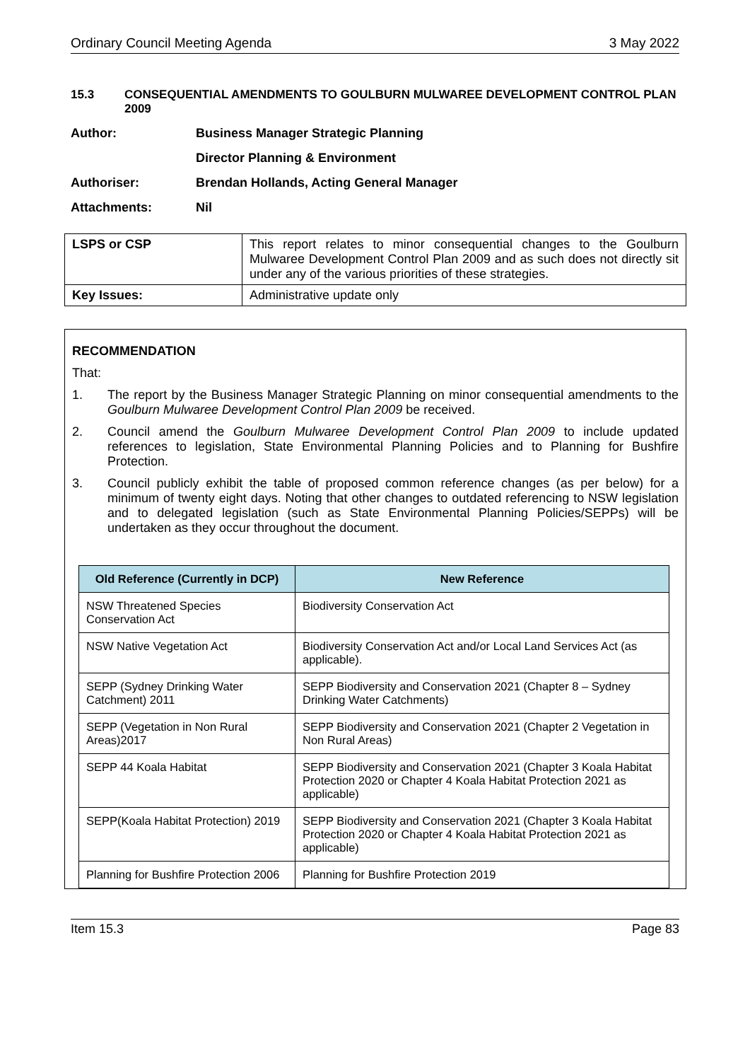Ordinary Council Meeting Agenda 3 May 2022
15.3 CONSEQUENTIAL AMENDMENTS TO GOULBURN MULWAREE DEVELOPMENT CONTROL PLAN 2009
Author: Business Manager Strategic Planning
Director Planning & Environment
Authoriser: Brendan Hollands, Acting General Manager
Attachments: Nil
| LSPS or CSP | This report relates to minor consequential changes to the Goulburn Mulwaree Development Control Plan 2009 and as such does not directly sit under any of the various priorities of these strategies. |
| Key Issues: | Administrative update only |
RECOMMENDATION
That:
1. The report by the Business Manager Strategic Planning on minor consequential amendments to the Goulburn Mulwaree Development Control Plan 2009 be received.
2. Council amend the Goulburn Mulwaree Development Control Plan 2009 to include updated references to legislation, State Environmental Planning Policies and to Planning for Bushfire Protection.
3. Council publicly exhibit the table of proposed common reference changes (as per below) for a minimum of twenty eight days. Noting that other changes to outdated referencing to NSW legislation and to delegated legislation (such as State Environmental Planning Policies/SEPPs) will be undertaken as they occur throughout the document.
| Old Reference (Currently in DCP) | New Reference |
| --- | --- |
| NSW Threatened Species Conservation Act | Biodiversity Conservation Act |
| NSW Native Vegetation Act | Biodiversity Conservation Act and/or Local Land Services Act (as applicable). |
| SEPP (Sydney Drinking Water Catchment) 2011 | SEPP Biodiversity and Conservation 2021 (Chapter 8 – Sydney Drinking Water Catchments) |
| SEPP (Vegetation in Non Rural Areas)2017 | SEPP Biodiversity and Conservation 2021 (Chapter 2 Vegetation in Non Rural Areas) |
| SEPP 44 Koala Habitat | SEPP Biodiversity and Conservation 2021 (Chapter 3 Koala Habitat Protection 2020 or Chapter 4 Koala Habitat Protection 2021 as applicable) |
| SEPP(Koala Habitat Protection) 2019 | SEPP Biodiversity and Conservation 2021 (Chapter 3 Koala Habitat Protection 2020 or Chapter 4 Koala Habitat Protection 2021 as applicable) |
| Planning for Bushfire Protection 2006 | Planning for Bushfire Protection 2019 |
Item 15.3 Page 83